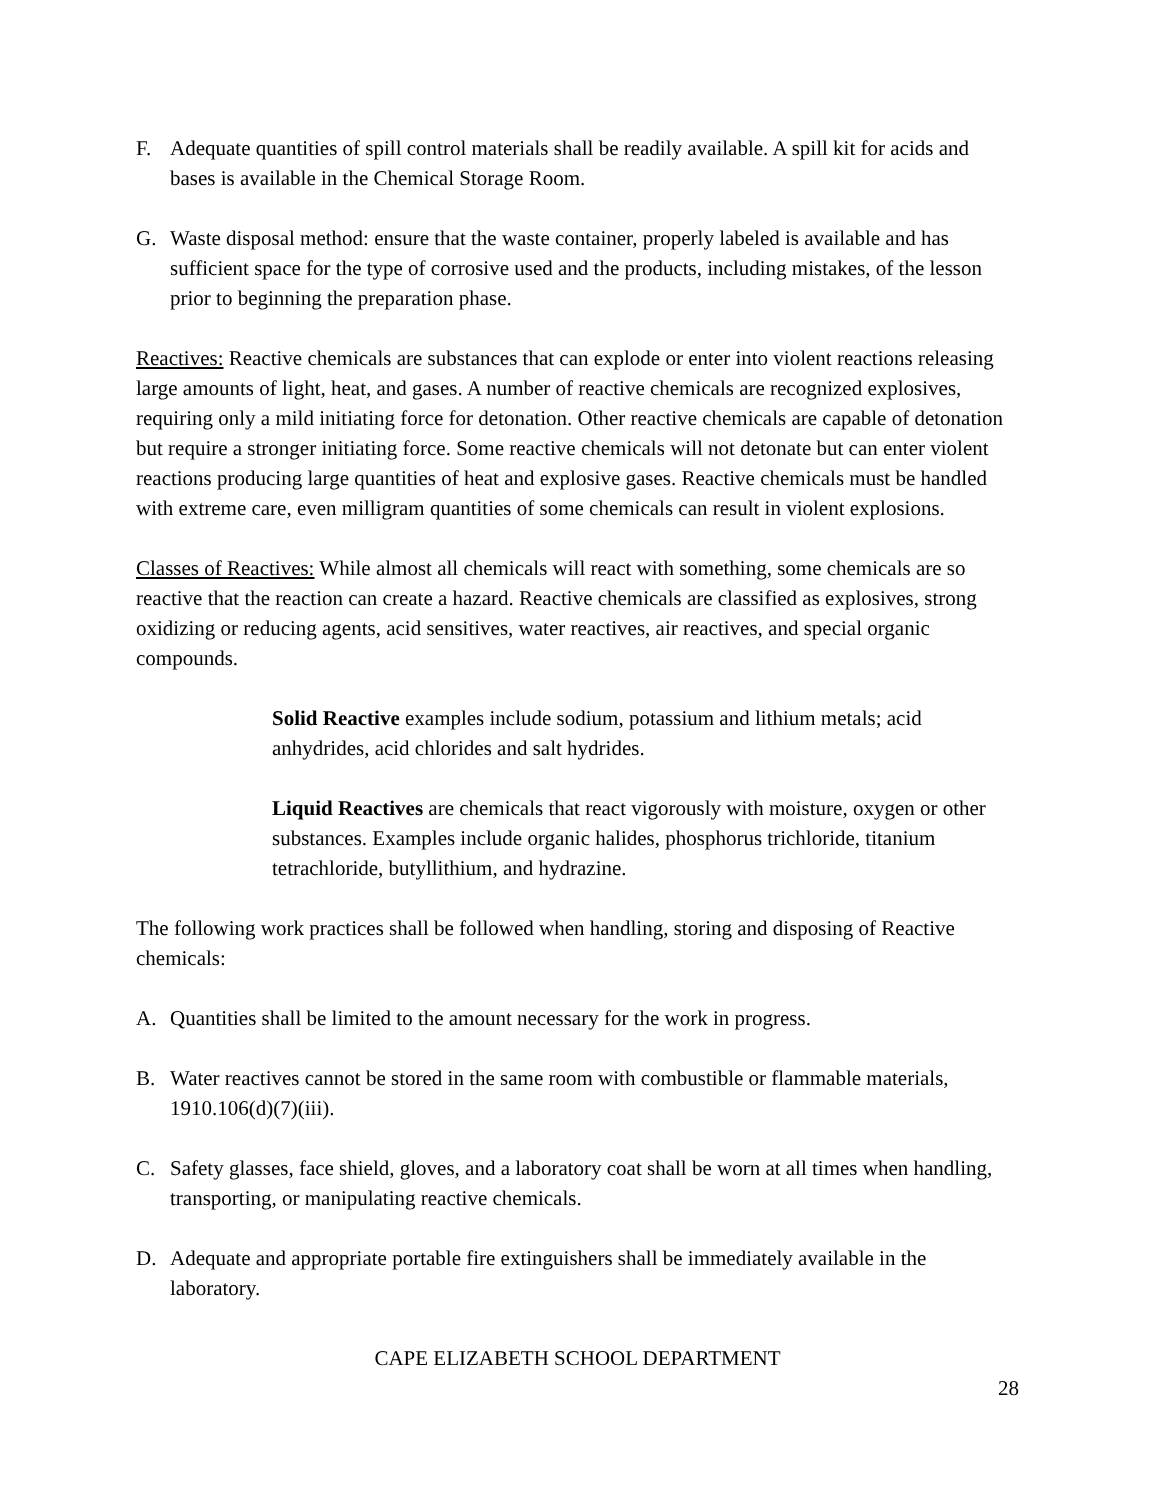F. Adequate quantities of spill control materials shall be readily available. A spill kit for acids and bases is available in the Chemical Storage Room.
G. Waste disposal method: ensure that the waste container, properly labeled is available and has sufficient space for the type of corrosive used and the products, including mistakes, of the lesson prior to beginning the preparation phase.
Reactives: Reactive chemicals are substances that can explode or enter into violent reactions releasing large amounts of light, heat, and gases. A number of reactive chemicals are recognized explosives, requiring only a mild initiating force for detonation. Other reactive chemicals are capable of detonation but require a stronger initiating force. Some reactive chemicals will not detonate but can enter violent reactions producing large quantities of heat and explosive gases. Reactive chemicals must be handled with extreme care, even milligram quantities of some chemicals can result in violent explosions.
Classes of Reactives: While almost all chemicals will react with something, some chemicals are so reactive that the reaction can create a hazard. Reactive chemicals are classified as explosives, strong oxidizing or reducing agents, acid sensitives, water reactives, air reactives, and special organic compounds.
Solid Reactive examples include sodium, potassium and lithium metals; acid anhydrides, acid chlorides and salt hydrides.
Liquid Reactives are chemicals that react vigorously with moisture, oxygen or other substances. Examples include organic halides, phosphorus trichloride, titanium tetrachloride, butyllithium, and hydrazine.
The following work practices shall be followed when handling, storing and disposing of Reactive chemicals:
A. Quantities shall be limited to the amount necessary for the work in progress.
B. Water reactives cannot be stored in the same room with combustible or flammable materials, 1910.106(d)(7)(iii).
C. Safety glasses, face shield, gloves, and a laboratory coat shall be worn at all times when handling, transporting, or manipulating reactive chemicals.
D. Adequate and appropriate portable fire extinguishers shall be immediately available in the laboratory.
CAPE ELIZABETH SCHOOL DEPARTMENT
28